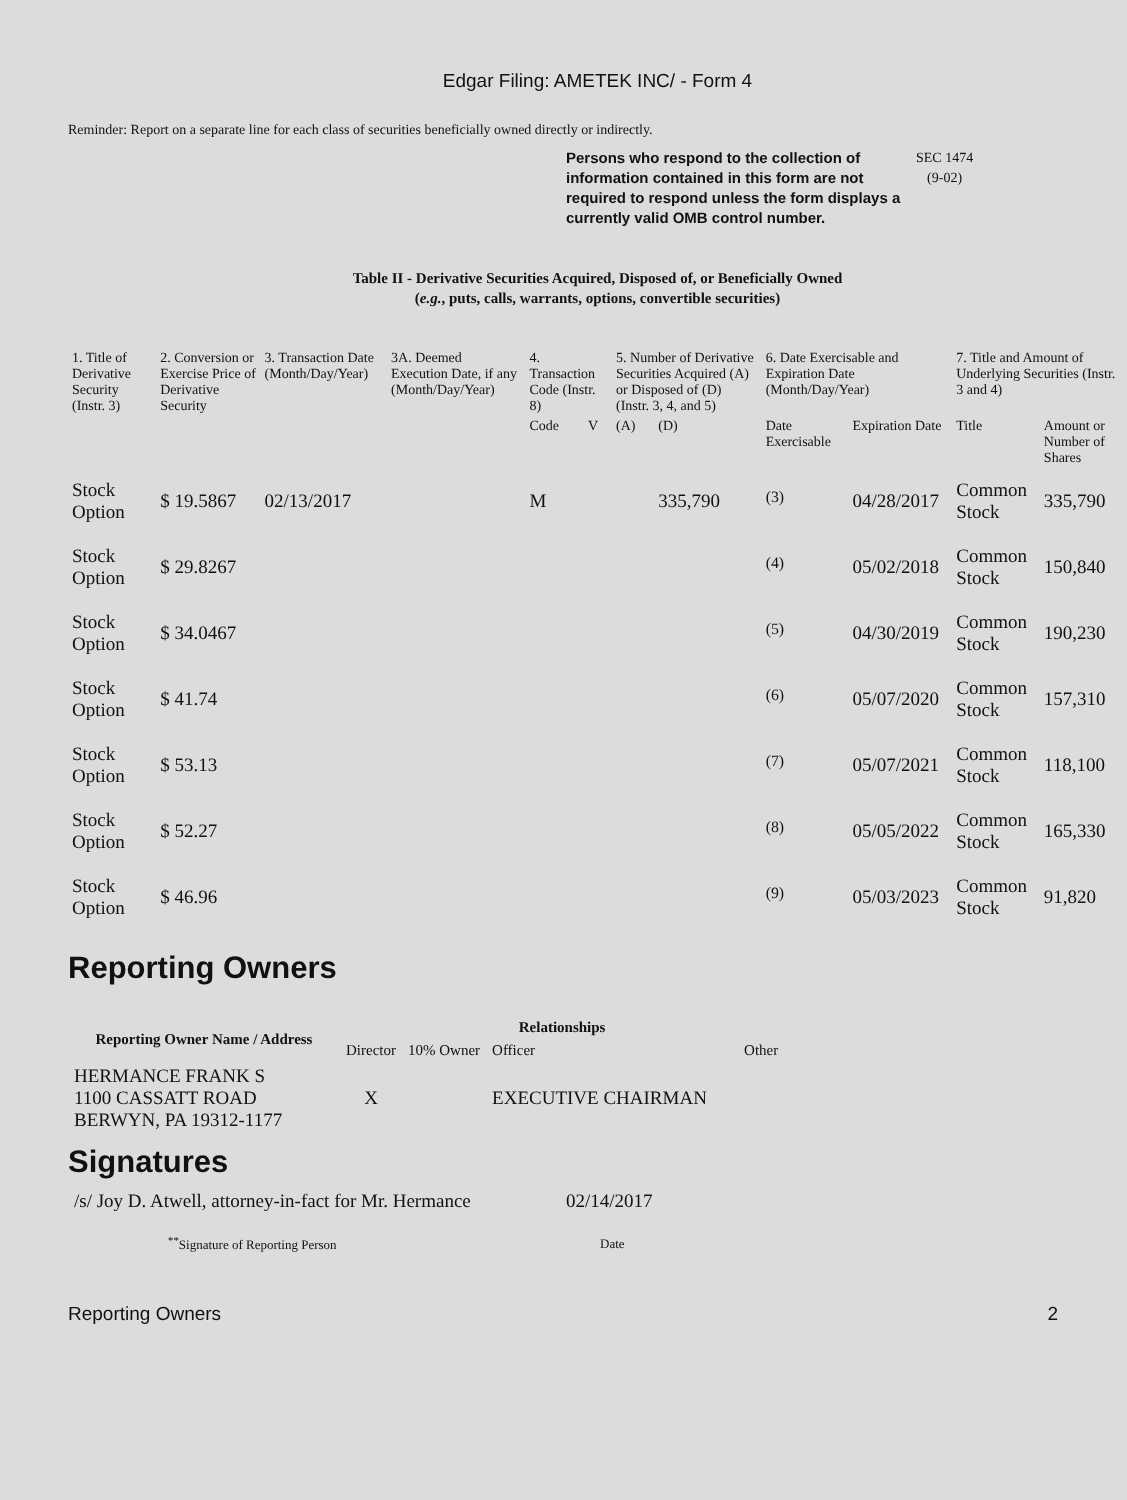Edgar Filing: AMETEK INC/ - Form 4
Reminder: Report on a separate line for each class of securities beneficially owned directly or indirectly.
Persons who respond to the collection of information contained in this form are not required to respond unless the form displays a currently valid OMB control number.
SEC 1474
(9-02)
Table II - Derivative Securities Acquired, Disposed of, or Beneficially Owned
(e.g., puts, calls, warrants, options, convertible securities)
| 1. Title of Derivative Security (Instr. 3) | 2. Conversion or Exercise Price of Derivative Security | 3. Transaction Date (Month/Day/Year) | 3A. Deemed Execution Date, if any (Month/Day/Year) | 4. Transaction Code (Instr. 8) | | 5. Number of Derivative Securities Acquired (A) or Disposed of (D) (Instr. 3, 4, and 5) | | 6. Date Exercisable and Expiration Date (Month/Day/Year) | | 7. Title and Amount of Underlying Securities (Instr. 3 and 4) | |
| --- | --- | --- | --- | --- | --- | --- | --- | --- | --- | --- | --- |
| | | | | Code | V | (A) | (D) | Date Exercisable | Expiration Date | Title | Amount or Number of Shares |
| Stock Option | $ 19.5867 | 02/13/2017 | | M | | | 335,790 | <sup>(3)</sup> | 04/28/2017 | Common Stock | 335,790 |
| Stock Option | $ 29.8267 | | | | | | | <sup>(4)</sup> | 05/02/2018 | Common Stock | 150,840 |
| Stock Option | $ 34.0467 | | | | | | | <sup>(5)</sup> | 04/30/2019 | Common Stock | 190,230 |
| Stock Option | $ 41.74 | | | | | | | <sup>(6)</sup> | 05/07/2020 | Common Stock | 157,310 |
| Stock Option | $ 53.13 | | | | | | | <sup>(7)</sup> | 05/07/2021 | Common Stock | 118,100 |
| Stock Option | $ 52.27 | | | | | | | <sup>(8)</sup> | 05/05/2022 | Common Stock | 165,330 |
| Stock Option | $ 46.96 | | | | | | | <sup>(9)</sup> | 05/03/2023 | Common Stock | 91,820 |
Reporting Owners
| Reporting Owner Name / Address | Relationships | | | |
| --- | --- | --- | --- | --- |
| | Director | 10% Owner | Officer | Other |
| HERMANCE FRANK S 1100 CASSATT ROAD BERWYN, PA 19312-1177 | X | | EXECUTIVE CHAIRMAN | |
Signatures
| /s/ Joy D. Atwell, attorney-in-fact for Mr. Hermance | 02/14/2017 |
| <sup>**</sup> Signature of Reporting Person | Date |
Reporting Owners 2